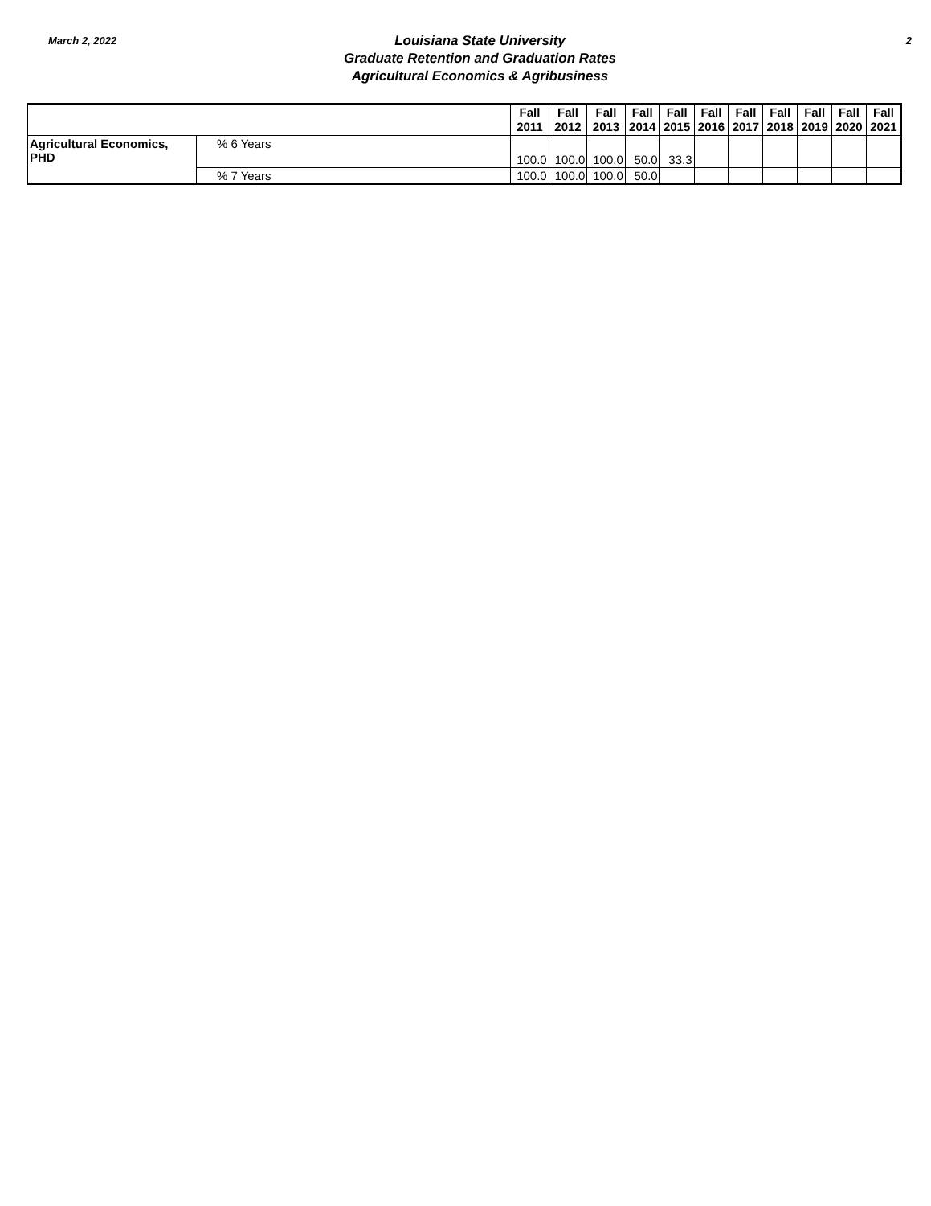March 2, 2022
Louisiana State University
Graduate Retention and Graduation Rates
Agricultural Economics & Agribusiness
2
| | | Fall 2011 | Fall 2012 | Fall 2013 | Fall 2014 | Fall 2015 | Fall 2016 | Fall 2017 | Fall 2018 | Fall 2019 | Fall 2020 | Fall 2021 |
| --- | --- | --- | --- | --- | --- | --- | --- | --- | --- | --- | --- | --- |
| Agricultural Economics, PHD | % 6 Years | 100.0 | 100.0 | 100.0 | 50.0 | 33.3 | | | | | | |
| | % 7 Years | 100.0 | 100.0 | 100.0 | 50.0 | | | | | | | |